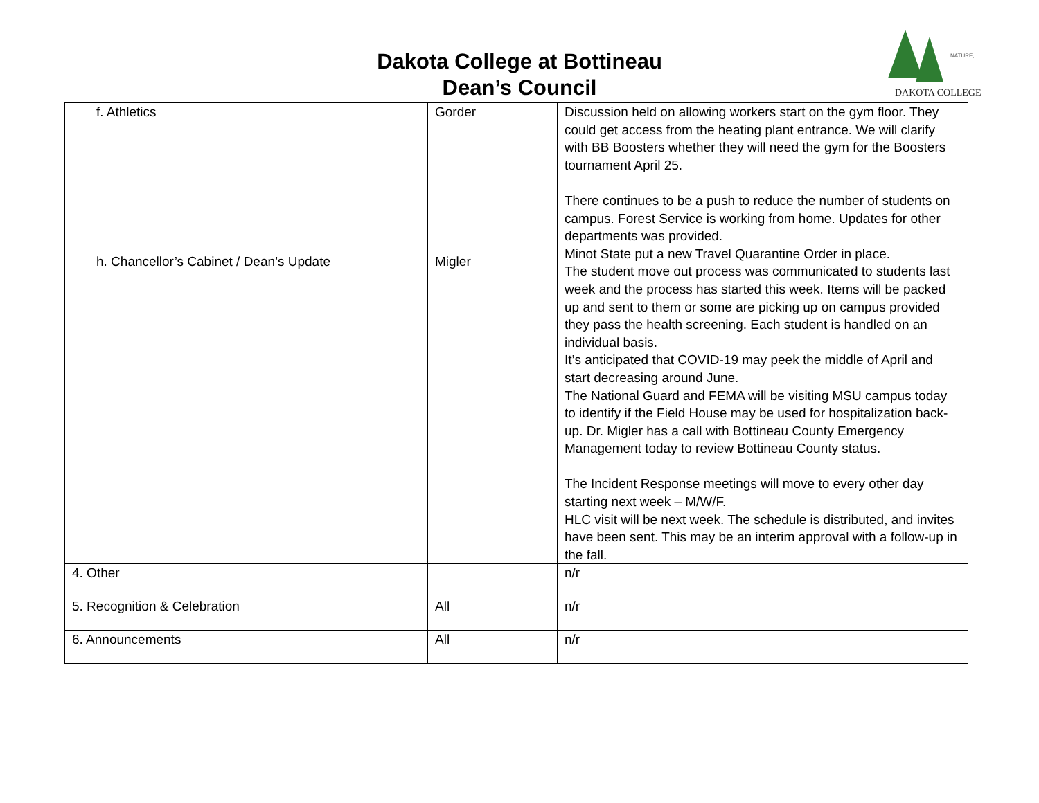Dakota College at Bottineau
Dean’s Council
DAKOTA COLLEGE
NATURE,
| f. Athletics h. Chancellor’s Cabinet / Dean’s Update | Gorder Migler | Discussion held on allowing workers start on the gym floor. They could get access from the heating plant entrance. We will clarify with BB Boosters whether they will need the gym for the Boosters tournament April 25. There continues to be a push to reduce the number of students on campus. Forest Service is working from home. Updates for other departments was provided. Minot State put a new Travel Quarantine Order in place. The student move out process was communicated to students last week and the process has started this week. Items will be packed up and sent to them or some are picking up on campus provided they pass the health screening. Each student is handled on an individual basis. It’s anticipated that COVID-19 may peek the middle of April and start decreasing around June. The National Guard and FEMA will be visiting MSU campus today to identify if the Field House may be used for hospitalization back-up. Dr. Migler has a call with Bottineau County Emergency Management today to review Bottineau County status. The Incident Response meetings will move to every other day starting next week – M/W/F. HLC visit will be next week. The schedule is distributed, and invites have been sent. This may be an interim approval with a follow-up in the fall. |
| 4. Other | | n/r |
| 5. Recognition & Celebration | All | n/r |
| 6. Announcements | All | n/r |